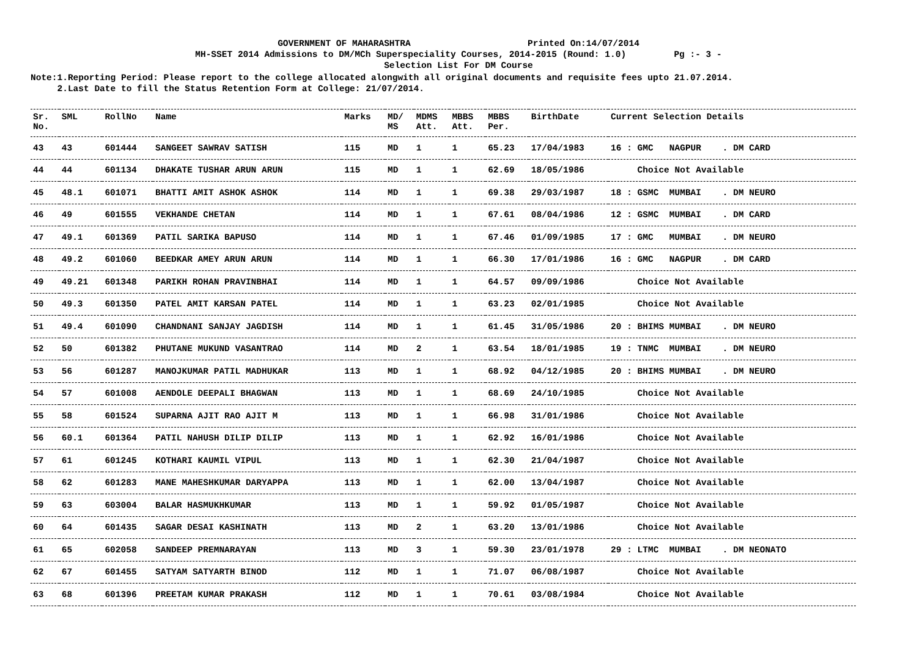GOVERNMENT OF MAHARASHTRA Printed On:14/07/2014
MH-SSET 2014 Admissions to DM/MCh Superspeciality Courses, 2014-2015 (Round: 1.0) Pg :- 3 -
Selection List For DM Course
Note:1.Reporting Period: Please report to the college allocated alongwith all original documents and requisite fees upto 21.07.2014. 2.Last Date to fill the Status Retention Form at College: 21/07/2014.
| Sr. No. | SML | RollNo | Name | Marks | MD/ MS | MDMS Att. | MBBS Att. | MBBS Per. | BirthDate | Current Selection Details |
| --- | --- | --- | --- | --- | --- | --- | --- | --- | --- | --- |
| 43 | 43 | 601444 | SANGEET SAWRAV SATISH | 115 | MD | 1 | 1 | 65.23 | 17/04/1983 | 16 : GMC NAGPUR . DM CARD |
| 44 | 44 | 601134 | DHAKATE TUSHAR ARUN ARUN | 115 | MD | 1 | 1 | 62.69 | 18/05/1986 | Choice Not Available |
| 45 | 48.1 | 601071 | BHATTI AMIT ASHOK ASHOK | 114 | MD | 1 | 1 | 69.38 | 29/03/1987 | 18 : GSMC MUMBAI . DM NEURO |
| 46 | 49 | 601555 | VEKHANDE CHETAN | 114 | MD | 1 | 1 | 67.61 | 08/04/1986 | 12 : GSMC MUMBAI . DM CARD |
| 47 | 49.1 | 601369 | PATIL SARIKA BAPUSO | 114 | MD | 1 | 1 | 67.46 | 01/09/1985 | 17 : GMC MUMBAI . DM NEURO |
| 48 | 49.2 | 601060 | BEEDKAR AMEY ARUN ARUN | 114 | MD | 1 | 1 | 66.30 | 17/01/1986 | 16 : GMC NAGPUR . DM CARD |
| 49 | 49.21 | 601348 | PARIKH ROHAN PRAVINBHAI | 114 | MD | 1 | 1 | 64.57 | 09/09/1986 | Choice Not Available |
| 50 | 49.3 | 601350 | PATEL AMIT KARSAN PATEL | 114 | MD | 1 | 1 | 63.23 | 02/01/1985 | Choice Not Available |
| 51 | 49.4 | 601090 | CHANDNANI SANJAY JAGDISH | 114 | MD | 1 | 1 | 61.45 | 31/05/1986 | 20 : BHIMS MUMBAI . DM NEURO |
| 52 | 50 | 601382 | PHUTANE MUKUND VASANTRAO | 114 | MD | 2 | 1 | 63.54 | 18/01/1985 | 19 : TNMC MUMBAI . DM NEURO |
| 53 | 56 | 601287 | MANOJKUMAR PATIL MADHUKAR | 113 | MD | 1 | 1 | 68.92 | 04/12/1985 | 20 : BHIMS MUMBAI . DM NEURO |
| 54 | 57 | 601008 | AENDOLE DEEPALI BHAGWAN | 113 | MD | 1 | 1 | 68.69 | 24/10/1985 | Choice Not Available |
| 55 | 58 | 601524 | SUPARNA AJIT RAO AJIT M | 113 | MD | 1 | 1 | 66.98 | 31/01/1986 | Choice Not Available |
| 56 | 60.1 | 601364 | PATIL NAHUSH DILIP DILIP | 113 | MD | 1 | 1 | 62.92 | 16/01/1986 | Choice Not Available |
| 57 | 61 | 601245 | KOTHARI KAUMIL VIPUL | 113 | MD | 1 | 1 | 62.30 | 21/04/1987 | Choice Not Available |
| 58 | 62 | 601283 | MANE MAHESHKUMAR DARYAPPA | 113 | MD | 1 | 1 | 62.00 | 13/04/1987 | Choice Not Available |
| 59 | 63 | 603004 | BALAR HASMUKHKUMAR | 113 | MD | 1 | 1 | 59.92 | 01/05/1987 | Choice Not Available |
| 60 | 64 | 601435 | SAGAR DESAI KASHINATH | 113 | MD | 2 | 1 | 63.20 | 13/01/1986 | Choice Not Available |
| 61 | 65 | 602058 | SANDEEP PREMNARAYAN | 113 | MD | 3 | 1 | 59.30 | 23/01/1978 | 29 : LTMC MUMBAI . DM NEONATO |
| 62 | 67 | 601455 | SATYAM SATYARTH BINOD | 112 | MD | 1 | 1 | 71.07 | 06/08/1987 | Choice Not Available |
| 63 | 68 | 601396 | PREETAM KUMAR PRAKASH | 112 | MD | 1 | 1 | 70.61 | 03/08/1984 | Choice Not Available |